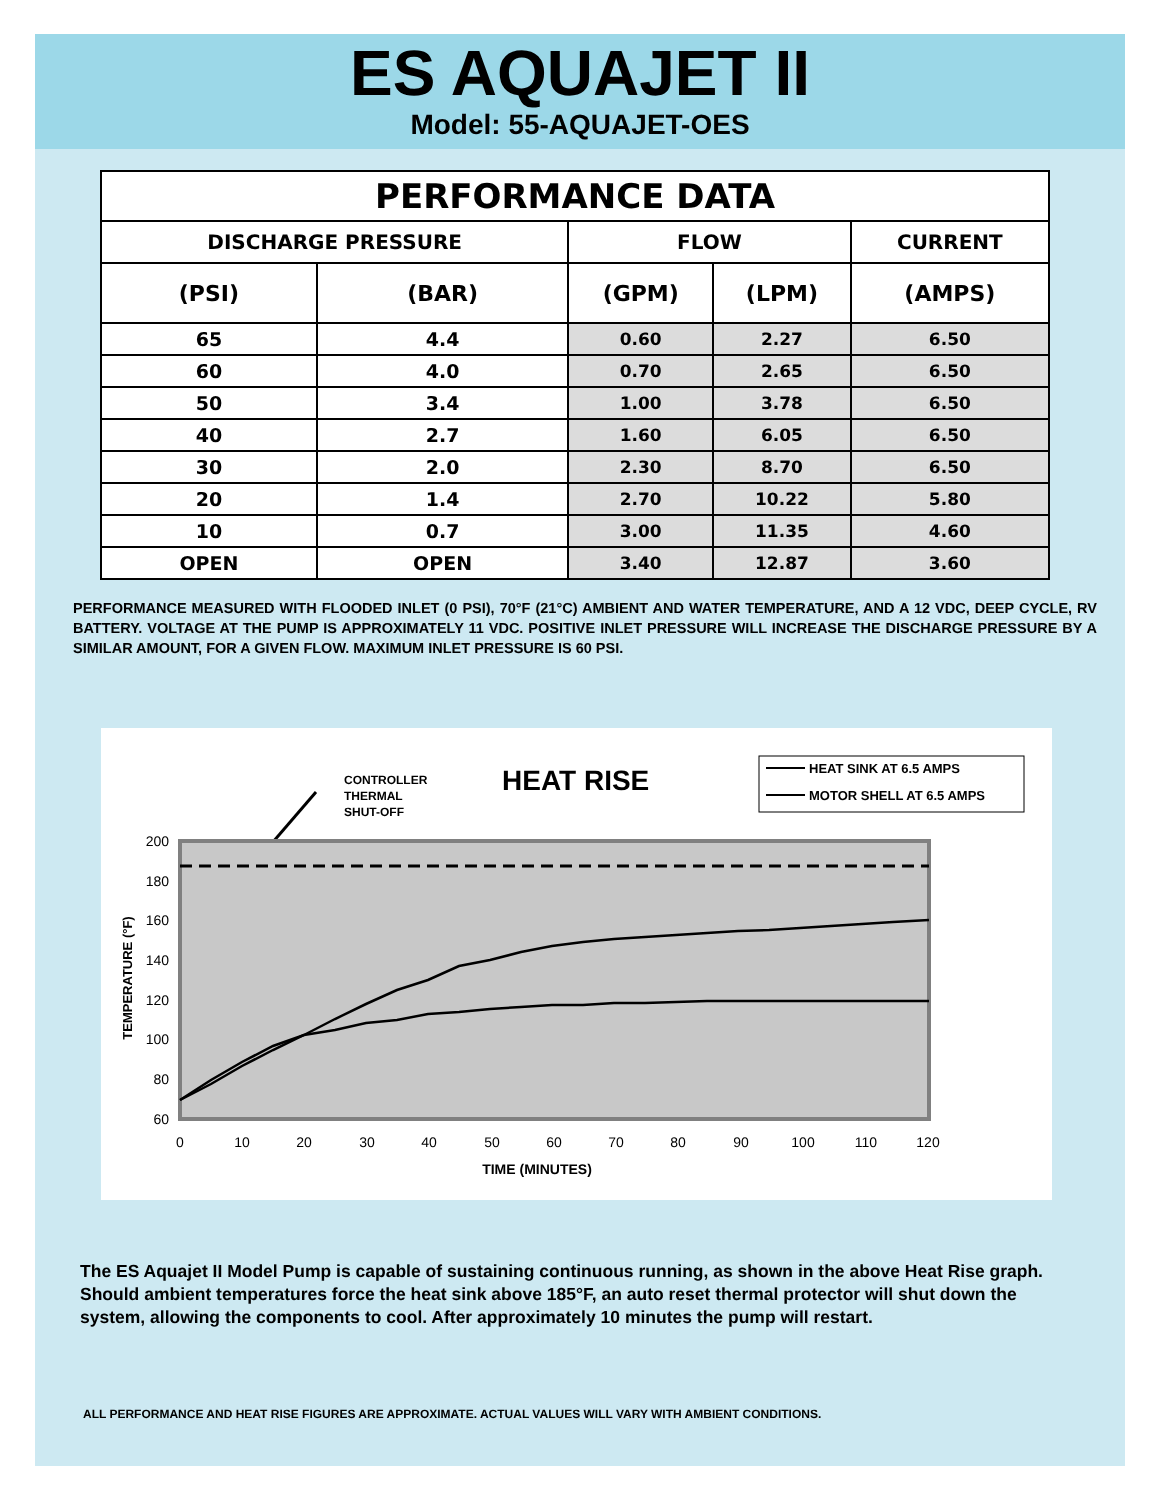ES AQUAJET II
Model: 55-AQUAJET-OES
| PERFORMANCE DATA | | | | |
| --- | --- | --- | --- | --- |
| DISCHARGE PRESSURE | | FLOW | | CURRENT |
| (PSI) | (BAR) | (GPM) | (LPM) | (AMPS) |
| 65 | 4.4 | 0.60 | 2.27 | 6.50 |
| 60 | 4.0 | 0.70 | 2.65 | 6.50 |
| 50 | 3.4 | 1.00 | 3.78 | 6.50 |
| 40 | 2.7 | 1.60 | 6.05 | 6.50 |
| 30 | 2.0 | 2.30 | 8.70 | 6.50 |
| 20 | 1.4 | 2.70 | 10.22 | 5.80 |
| 10 | 0.7 | 3.00 | 11.35 | 4.60 |
| OPEN | OPEN | 3.40 | 12.87 | 3.60 |
PERFORMANCE MEASURED WITH FLOODED INLET (0 PSI), 70°F (21°C) AMBIENT AND WATER TEMPERATURE, AND A 12 VDC, DEEP CYCLE, RV BATTERY. VOLTAGE AT THE PUMP IS APPROXIMATELY 11 VDC. POSITIVE INLET PRESSURE WILL INCREASE THE DISCHARGE PRESSURE BY A SIMILAR AMOUNT, FOR A GIVEN FLOW. MAXIMUM INLET PRESSURE IS 60 PSI.
CONTROLLER
THERMAL
SHUT-OFF
HEAT RISE
HEAT SINK AT 6.5 AMPS
MOTOR SHELL AT 6.5 AMPS
200
180
160
140
120
100
80
60
0
10
20
30
40
50
60
70
80
90
100
110
120
TIME (MINUTES)
TEMPERATURE (°F)
The ES Aquajet II Model Pump is capable of sustaining continuous running, as shown in the above Heat Rise graph. Should ambient temperatures force the heat sink above 185°F, an auto reset thermal protector will shut down the system, allowing the components to cool. After approximately 10 minutes the pump will restart.
ALL PERFORMANCE AND HEAT RISE FIGURES ARE APPROXIMATE. ACTUAL VALUES WILL VARY WITH AMBIENT CONDITIONS.